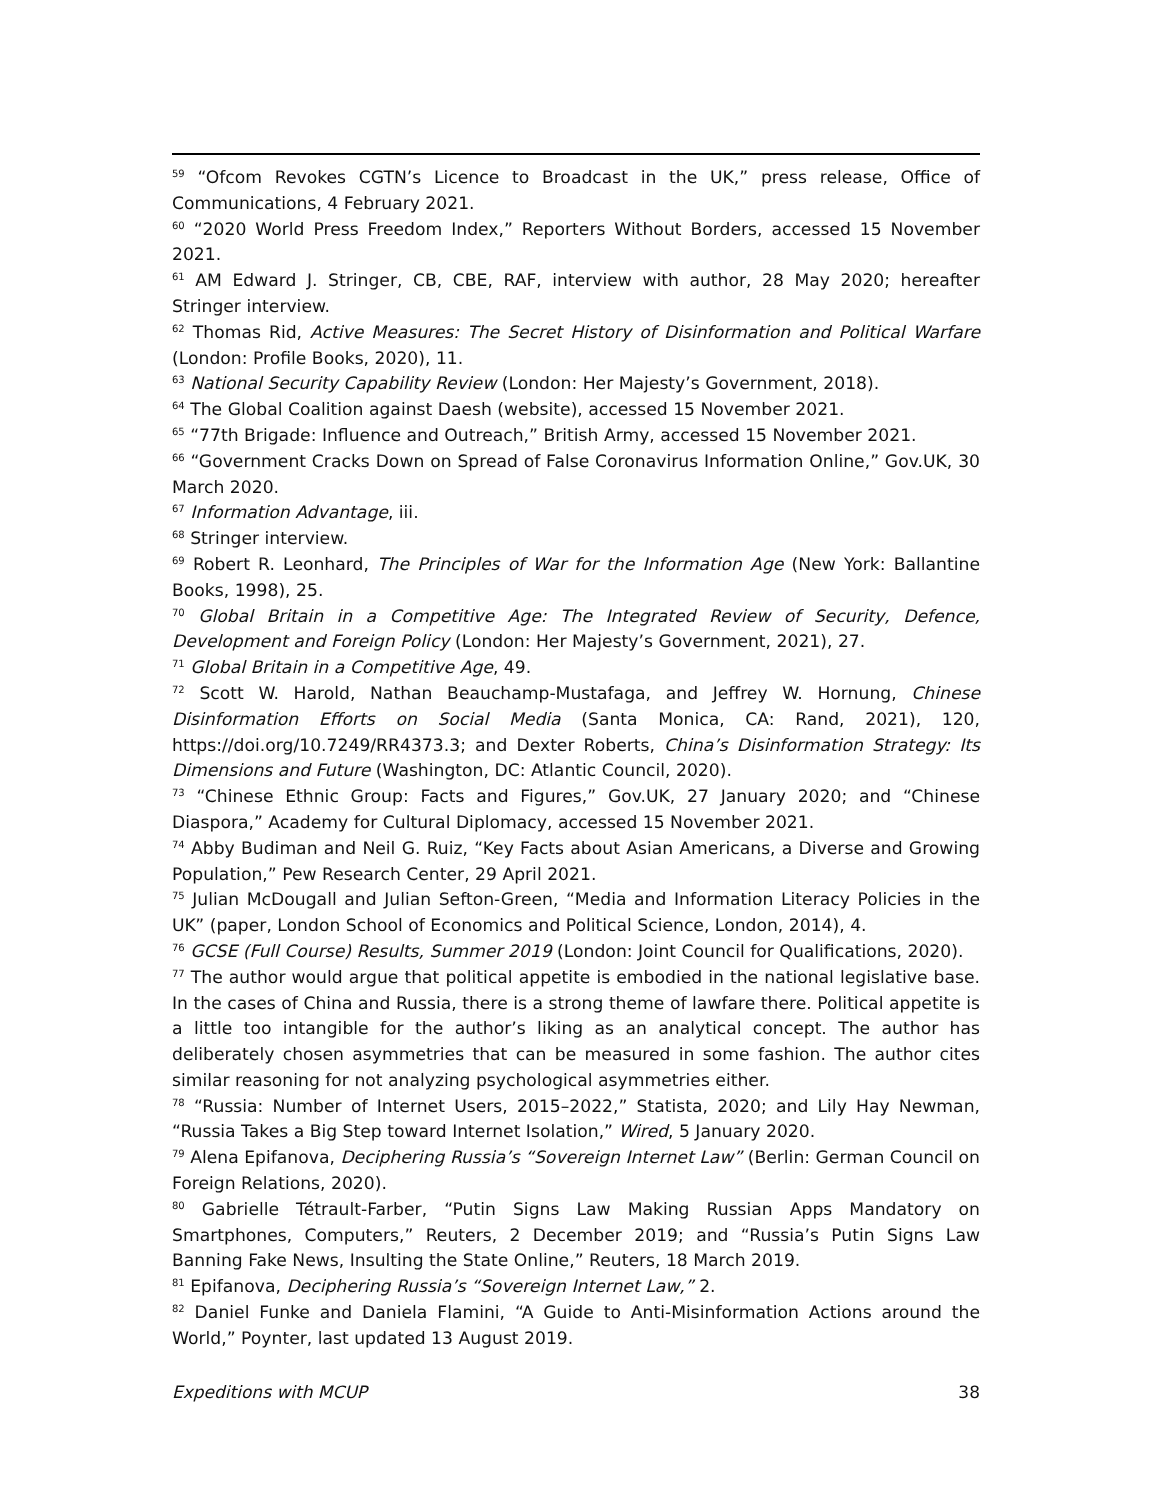<sup>59</sup> “Ofcom Revokes CGTN’s Licence to Broadcast in the UK,” press release, Office of Communications, 4 February 2021.
<sup>60</sup> “2020 World Press Freedom Index,” Reporters Without Borders, accessed 15 November 2021.
<sup>61</sup> AM Edward J. Stringer, CB, CBE, RAF, interview with author, 28 May 2020; hereafter Stringer interview.
<sup>62</sup> Thomas Rid, Active Measures: The Secret History of Disinformation and Political Warfare (London: Profile Books, 2020), 11.
<sup>63</sup> National Security Capability Review (London: Her Majesty’s Government, 2018).
<sup>64</sup> The Global Coalition against Daesh (website), accessed 15 November 2021.
<sup>65</sup> “77th Brigade: Influence and Outreach,” British Army, accessed 15 November 2021.
<sup>66</sup> “Government Cracks Down on Spread of False Coronavirus Information Online,” Gov.UK, 30 March 2020.
<sup>67</sup> Information Advantage, iii.
<sup>68</sup> Stringer interview.
<sup>69</sup> Robert R. Leonhard, The Principles of War for the Information Age (New York: Ballantine Books, 1998), 25.
<sup>70</sup> Global Britain in a Competitive Age: The Integrated Review of Security, Defence, Development and Foreign Policy (London: Her Majesty’s Government, 2021), 27.
<sup>71</sup> Global Britain in a Competitive Age, 49.
<sup>72</sup> Scott W. Harold, Nathan Beauchamp-Mustafaga, and Jeffrey W. Hornung, Chinese Disinformation Efforts on Social Media (Santa Monica, CA: Rand, 2021), 120, https://doi.org/10.7249/RR4373.3; and Dexter Roberts, China’s Disinformation Strategy: Its Dimensions and Future (Washington, DC: Atlantic Council, 2020).
<sup>73</sup> “Chinese Ethnic Group: Facts and Figures,” Gov.UK, 27 January 2020; and “Chinese Diaspora,” Academy for Cultural Diplomacy, accessed 15 November 2021.
<sup>74</sup> Abby Budiman and Neil G. Ruiz, “Key Facts about Asian Americans, a Diverse and Growing Population,” Pew Research Center, 29 April 2021.
<sup>75</sup> Julian McDougall and Julian Sefton-Green, “Media and Information Literacy Policies in the UK” (paper, London School of Economics and Political Science, London, 2014), 4.
<sup>76</sup> GCSE (Full Course) Results, Summer 2019 (London: Joint Council for Qualifications, 2020).
<sup>77</sup> The author would argue that political appetite is embodied in the national legislative base. In the cases of China and Russia, there is a strong theme of lawfare there. Political appetite is a little too intangible for the author’s liking as an analytical concept. The author has deliberately chosen asymmetries that can be measured in some fashion. The author cites similar reasoning for not analyzing psychological asymmetries either.
<sup>78</sup> “Russia: Number of Internet Users, 2015–2022,” Statista, 2020; and Lily Hay Newman, “Russia Takes a Big Step toward Internet Isolation,” Wired, 5 January 2020.
<sup>79</sup> Alena Epifanova, Deciphering Russia’s “Sovereign Internet Law” (Berlin: German Council on Foreign Relations, 2020).
<sup>80</sup> Gabrielle Tétrault-Farber, “Putin Signs Law Making Russian Apps Mandatory on Smartphones, Computers,” Reuters, 2 December 2019; and “Russia’s Putin Signs Law Banning Fake News, Insulting the State Online,” Reuters, 18 March 2019.
<sup>81</sup> Epifanova, Deciphering Russia’s “Sovereign Internet Law,” 2.
<sup>82</sup> Daniel Funke and Daniela Flamini, “A Guide to Anti-Misinformation Actions around the World,” Poynter, last updated 13 August 2019.
Expeditions with MCUP 38